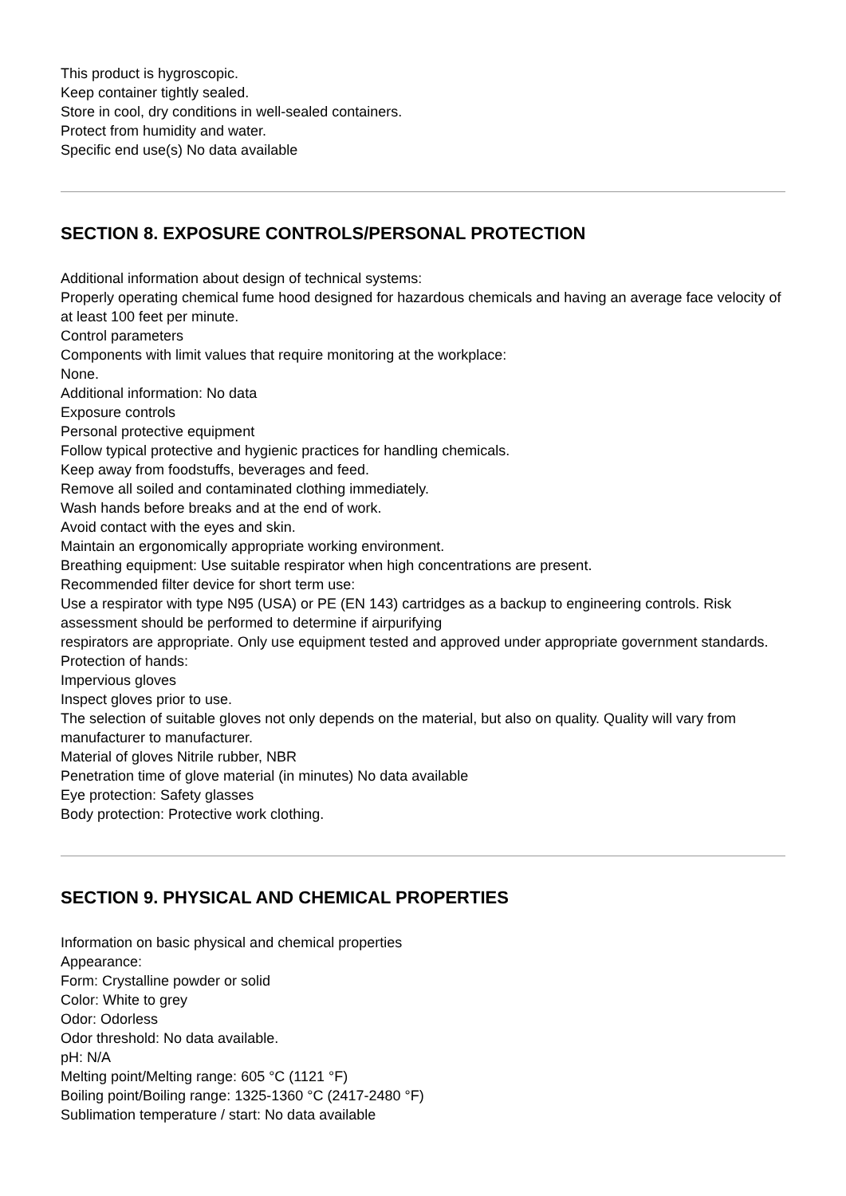This product is hygroscopic.
Keep container tightly sealed.
Store in cool, dry conditions in well-sealed containers.
Protect from humidity and water.
Specific end use(s) No data available
SECTION 8. EXPOSURE CONTROLS/PERSONAL PROTECTION
Additional information about design of technical systems:
Properly operating chemical fume hood designed for hazardous chemicals and having an average face velocity of at least 100 feet per minute.
Control parameters
Components with limit values that require monitoring at the workplace:
None.
Additional information: No data
Exposure controls
Personal protective equipment
Follow typical protective and hygienic practices for handling chemicals.
Keep away from foodstuffs, beverages and feed.
Remove all soiled and contaminated clothing immediately.
Wash hands before breaks and at the end of work.
Avoid contact with the eyes and skin.
Maintain an ergonomically appropriate working environment.
Breathing equipment: Use suitable respirator when high concentrations are present.
Recommended filter device for short term use:
Use a respirator with type N95 (USA) or PE (EN 143) cartridges as a backup to engineering controls. Risk assessment should be performed to determine if airpurifying
respirators are appropriate. Only use equipment tested and approved under appropriate government standards.
Protection of hands:
Impervious gloves
Inspect gloves prior to use.
The selection of suitable gloves not only depends on the material, but also on quality. Quality will vary from manufacturer to manufacturer.
Material of gloves Nitrile rubber, NBR
Penetration time of glove material (in minutes) No data available
Eye protection: Safety glasses
Body protection: Protective work clothing.
SECTION 9. PHYSICAL AND CHEMICAL PROPERTIES
Information on basic physical and chemical properties
Appearance:
Form: Crystalline powder or solid
Color: White to grey
Odor: Odorless
Odor threshold: No data available.
pH: N/A
Melting point/Melting range: 605 °C (1121 °F)
Boiling point/Boiling range: 1325-1360 °C (2417-2480 °F)
Sublimation temperature / start: No data available